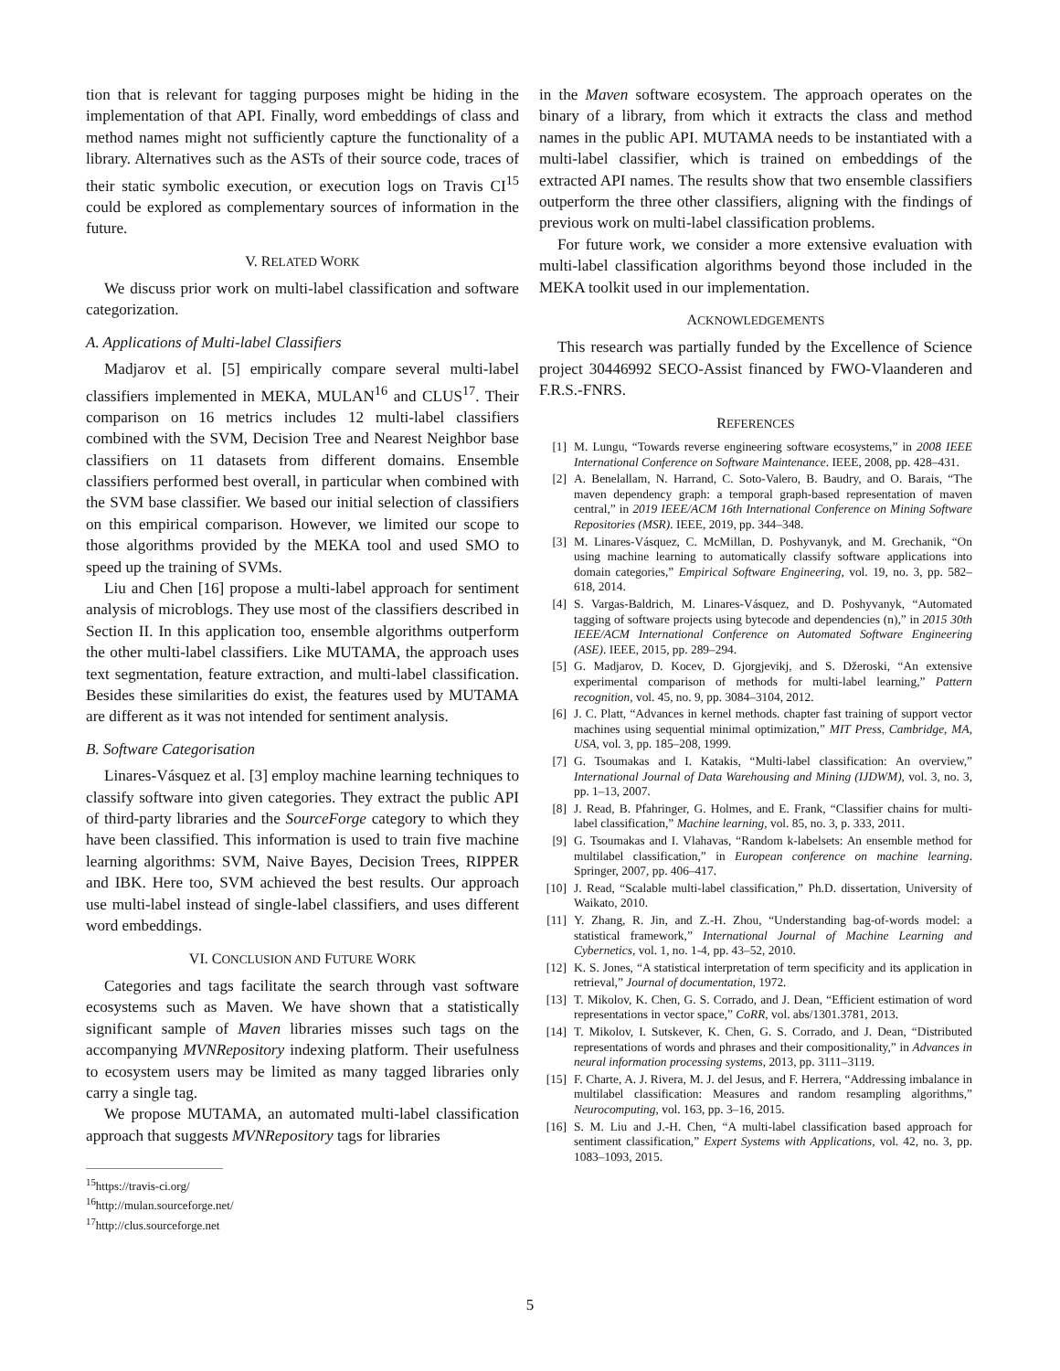tion that is relevant for tagging purposes might be hiding in the implementation of that API. Finally, word embeddings of class and method names might not sufficiently capture the functionality of a library. Alternatives such as the ASTs of their source code, traces of their static symbolic execution, or execution logs on Travis CI<sup>15</sup> could be explored as complementary sources of information in the future.
V. RELATED WORK
We discuss prior work on multi-label classification and software categorization.
A. Applications of Multi-label Classifiers
Madjarov et al. [5] empirically compare several multi-label classifiers implemented in MEKA, MULAN<sup>16</sup> and CLUS<sup>17</sup>. Their comparison on 16 metrics includes 12 multi-label classifiers combined with the SVM, Decision Tree and Nearest Neighbor base classifiers on 11 datasets from different domains. Ensemble classifiers performed best overall, in particular when combined with the SVM base classifier. We based our initial selection of classifiers on this empirical comparison. However, we limited our scope to those algorithms provided by the MEKA tool and used SMO to speed up the training of SVMs.
Liu and Chen [16] propose a multi-label approach for sentiment analysis of microblogs. They use most of the classifiers described in Section II. In this application too, ensemble algorithms outperform the other multi-label classifiers. Like MUTAMA, the approach uses text segmentation, feature extraction, and multi-label classification. Besides these similarities do exist, the features used by MUTAMA are different as it was not intended for sentiment analysis.
B. Software Categorisation
Linares-Vásquez et al. [3] employ machine learning techniques to classify software into given categories. They extract the public API of third-party libraries and the SourceForge category to which they have been classified. This information is used to train five machine learning algorithms: SVM, Naive Bayes, Decision Trees, RIPPER and IBK. Here too, SVM achieved the best results. Our approach use multi-label instead of single-label classifiers, and uses different word embeddings.
VI. CONCLUSION AND FUTURE WORK
Categories and tags facilitate the search through vast software ecosystems such as Maven. We have shown that a statistically significant sample of Maven libraries misses such tags on the accompanying MVNRepository indexing platform. Their usefulness to ecosystem users may be limited as many tagged libraries only carry a single tag.
We propose MUTAMA, an automated multi-label classification approach that suggests MVNRepository tags for libraries
<sup>15</sup> https://travis-ci.org/
<sup>16</sup> http://mulan.sourceforge.net/
<sup>17</sup> http://clus.sourceforge.net
in the Maven software ecosystem. The approach operates on the binary of a library, from which it extracts the class and method names in the public API. MUTAMA needs to be instantiated with a multi-label classifier, which is trained on embeddings of the extracted API names. The results show that two ensemble classifiers outperform the three other classifiers, aligning with the findings of previous work on multi-label classification problems.
For future work, we consider a more extensive evaluation with multi-label classification algorithms beyond those included in the MEKA toolkit used in our implementation.
ACKNOWLEDGEMENTS
This research was partially funded by the Excellence of Science project 30446992 SECO-Assist financed by FWO-Vlaanderen and F.R.S.-FNRS.
REFERENCES
[1] M. Lungu, “Towards reverse engineering software ecosystems,” in 2008 IEEE International Conference on Software Maintenance. IEEE, 2008, pp. 428–431.
[2] A. Benelallam, N. Harrand, C. Soto-Valero, B. Baudry, and O. Barais, “The maven dependency graph: a temporal graph-based representation of maven central,” in 2019 IEEE/ACM 16th International Conference on Mining Software Repositories (MSR). IEEE, 2019, pp. 344–348.
[3] M. Linares-Vásquez, C. McMillan, D. Poshyvanyk, and M. Grechanik, “On using machine learning to automatically classify software applications into domain categories,” Empirical Software Engineering, vol. 19, no. 3, pp. 582–618, 2014.
[4] S. Vargas-Baldrich, M. Linares-Vásquez, and D. Poshyvanyk, “Automated tagging of software projects using bytecode and dependencies (n),” in 2015 30th IEEE/ACM International Conference on Automated Software Engineering (ASE). IEEE, 2015, pp. 289–294.
[5] G. Madjarov, D. Kocev, D. Gjorgjevikj, and S. Džeroski, “An extensive experimental comparison of methods for multi-label learning,” Pattern recognition, vol. 45, no. 9, pp. 3084–3104, 2012.
[6] J. C. Platt, “Advances in kernel methods. chapter fast training of support vector machines using sequential minimal optimization,” MIT Press, Cambridge, MA, USA, vol. 3, pp. 185–208, 1999.
[7] G. Tsoumakas and I. Katakis, “Multi-label classification: An overview,” International Journal of Data Warehousing and Mining (IJDWM), vol. 3, no. 3, pp. 1–13, 2007.
[8] J. Read, B. Pfahringer, G. Holmes, and E. Frank, “Classifier chains for multi-label classification,” Machine learning, vol. 85, no. 3, p. 333, 2011.
[9] G. Tsoumakas and I. Vlahavas, “Random k-labelsets: An ensemble method for multilabel classification,” in European conference on machine learning. Springer, 2007, pp. 406–417.
[10] J. Read, “Scalable multi-label classification,” Ph.D. dissertation, University of Waikato, 2010.
[11] Y. Zhang, R. Jin, and Z.-H. Zhou, “Understanding bag-of-words model: a statistical framework,” International Journal of Machine Learning and Cybernetics, vol. 1, no. 1-4, pp. 43–52, 2010.
[12] K. S. Jones, “A statistical interpretation of term specificity and its application in retrieval,” Journal of documentation, 1972.
[13] T. Mikolov, K. Chen, G. S. Corrado, and J. Dean, “Efficient estimation of word representations in vector space,” CoRR, vol. abs/1301.3781, 2013.
[14] T. Mikolov, I. Sutskever, K. Chen, G. S. Corrado, and J. Dean, “Distributed representations of words and phrases and their compositionality,” in Advances in neural information processing systems, 2013, pp. 3111–3119.
[15] F. Charte, A. J. Rivera, M. J. del Jesus, and F. Herrera, “Addressing imbalance in multilabel classification: Measures and random resampling algorithms,” Neurocomputing, vol. 163, pp. 3–16, 2015.
[16] S. M. Liu and J.-H. Chen, “A multi-label classification based approach for sentiment classification,” Expert Systems with Applications, vol. 42, no. 3, pp. 1083–1093, 2015.
5